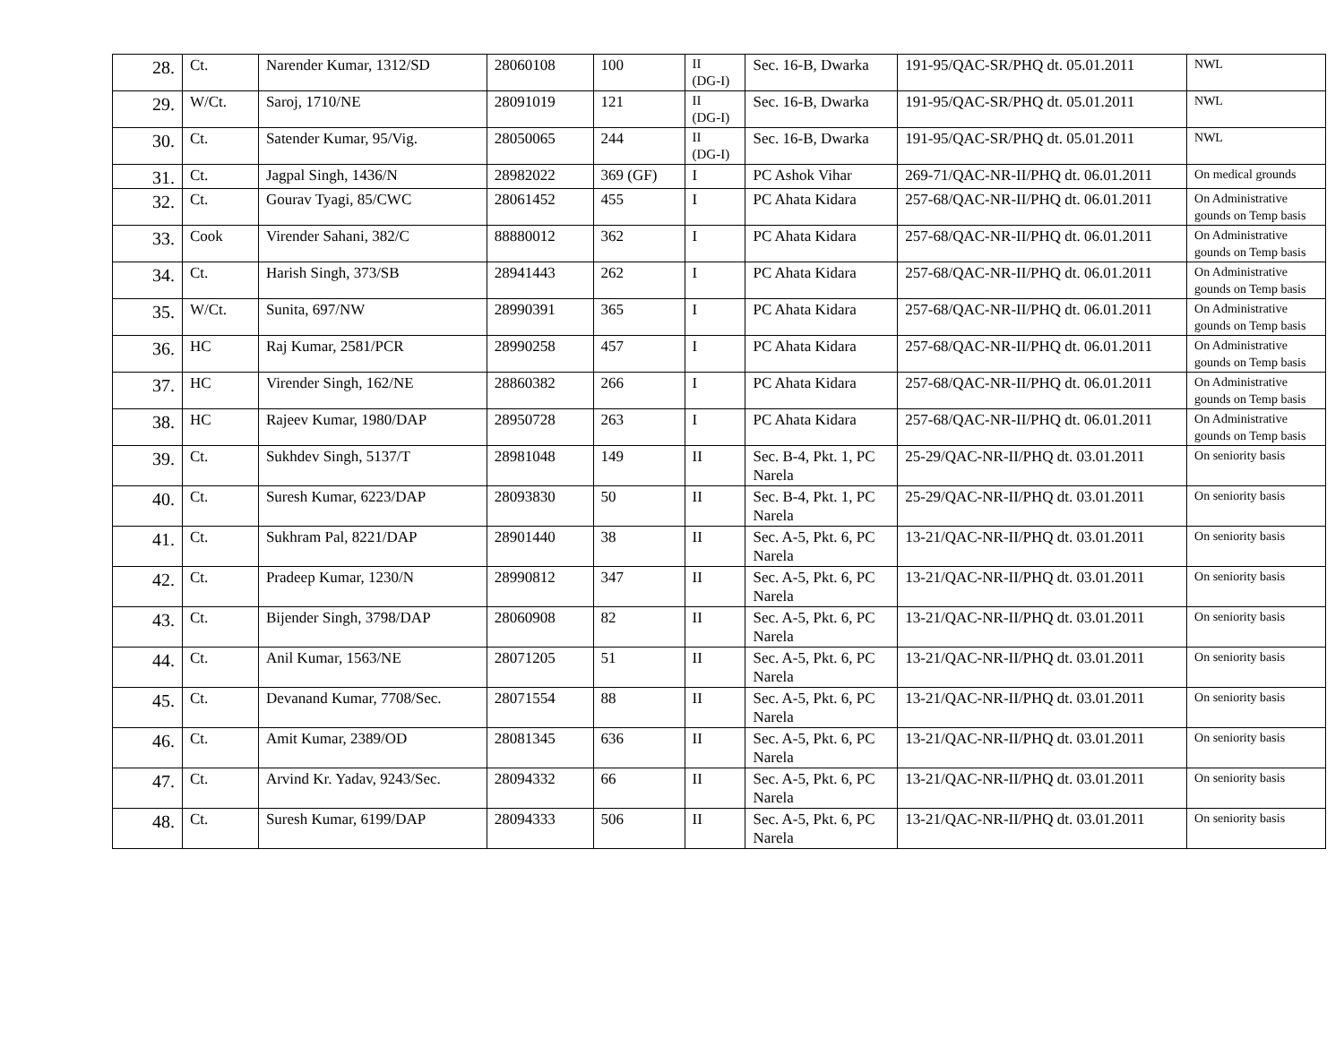| 28. | Ct. | Narender Kumar, 1312/SD | 28060108 | 100 | II (DG-I) | Sec. 16-B, Dwarka | 191-95/QAC-SR/PHQ dt. 05.01.2011 | NWL |
| 29. | W/Ct. | Saroj, 1710/NE | 28091019 | 121 | II (DG-I) | Sec. 16-B, Dwarka | 191-95/QAC-SR/PHQ dt. 05.01.2011 | NWL |
| 30. | Ct. | Satender Kumar, 95/Vig. | 28050065 | 244 | II (DG-I) | Sec. 16-B, Dwarka | 191-95/QAC-SR/PHQ dt. 05.01.2011 | NWL |
| 31. | Ct. | Jagpal Singh, 1436/N | 28982022 | 369 (GF) | I | PC Ashok Vihar | 269-71/QAC-NR-II/PHQ dt. 06.01.2011 | On medical grounds |
| 32. | Ct. | Gourav Tyagi, 85/CWC | 28061452 | 455 | I | PC Ahata Kidara | 257-68/QAC-NR-II/PHQ dt. 06.01.2011 | On Administrative gounds on Temp basis |
| 33. | Cook | Virender Sahani, 382/C | 88880012 | 362 | I | PC Ahata Kidara | 257-68/QAC-NR-II/PHQ dt. 06.01.2011 | On Administrative gounds on Temp basis |
| 34. | Ct. | Harish Singh, 373/SB | 28941443 | 262 | I | PC Ahata Kidara | 257-68/QAC-NR-II/PHQ dt. 06.01.2011 | On Administrative gounds on Temp basis |
| 35. | W/Ct. | Sunita, 697/NW | 28990391 | 365 | I | PC Ahata Kidara | 257-68/QAC-NR-II/PHQ dt. 06.01.2011 | On Administrative gounds on Temp basis |
| 36. | HC | Raj Kumar, 2581/PCR | 28990258 | 457 | I | PC Ahata Kidara | 257-68/QAC-NR-II/PHQ dt. 06.01.2011 | On Administrative gounds on Temp basis |
| 37. | HC | Virender Singh, 162/NE | 28860382 | 266 | I | PC Ahata Kidara | 257-68/QAC-NR-II/PHQ dt. 06.01.2011 | On Administrative gounds on Temp basis |
| 38. | HC | Rajeev Kumar, 1980/DAP | 28950728 | 263 | I | PC Ahata Kidara | 257-68/QAC-NR-II/PHQ dt. 06.01.2011 | On Administrative gounds on Temp basis |
| 39. | Ct. | Sukhdev Singh, 5137/T | 28981048 | 149 | II | Sec. B-4, Pkt. 1, PC Narela | 25-29/QAC-NR-II/PHQ dt. 03.01.2011 | On seniority basis |
| 40. | Ct. | Suresh Kumar, 6223/DAP | 28093830 | 50 | II | Sec. B-4, Pkt. 1, PC Narela | 25-29/QAC-NR-II/PHQ dt. 03.01.2011 | On seniority basis |
| 41. | Ct. | Sukhram Pal, 8221/DAP | 28901440 | 38 | II | Sec. A-5, Pkt. 6, PC Narela | 13-21/QAC-NR-II/PHQ dt. 03.01.2011 | On seniority basis |
| 42. | Ct. | Pradeep Kumar, 1230/N | 28990812 | 347 | II | Sec. A-5, Pkt. 6, PC Narela | 13-21/QAC-NR-II/PHQ dt. 03.01.2011 | On seniority basis |
| 43. | Ct. | Bijender Singh, 3798/DAP | 28060908 | 82 | II | Sec. A-5, Pkt. 6, PC Narela | 13-21/QAC-NR-II/PHQ dt. 03.01.2011 | On seniority basis |
| 44. | Ct. | Anil Kumar, 1563/NE | 28071205 | 51 | II | Sec. A-5, Pkt. 6, PC Narela | 13-21/QAC-NR-II/PHQ dt. 03.01.2011 | On seniority basis |
| 45. | Ct. | Devanand Kumar, 7708/Sec. | 28071554 | 88 | II | Sec. A-5, Pkt. 6, PC Narela | 13-21/QAC-NR-II/PHQ dt. 03.01.2011 | On seniority basis |
| 46. | Ct. | Amit Kumar, 2389/OD | 28081345 | 636 | II | Sec. A-5, Pkt. 6, PC Narela | 13-21/QAC-NR-II/PHQ dt. 03.01.2011 | On seniority basis |
| 47. | Ct. | Arvind Kr. Yadav, 9243/Sec. | 28094332 | 66 | II | Sec. A-5, Pkt. 6, PC Narela | 13-21/QAC-NR-II/PHQ dt. 03.01.2011 | On seniority basis |
| 48. | Ct. | Suresh Kumar, 6199/DAP | 28094333 | 506 | II | Sec. A-5, Pkt. 6, PC Narela | 13-21/QAC-NR-II/PHQ dt. 03.01.2011 | On seniority basis |